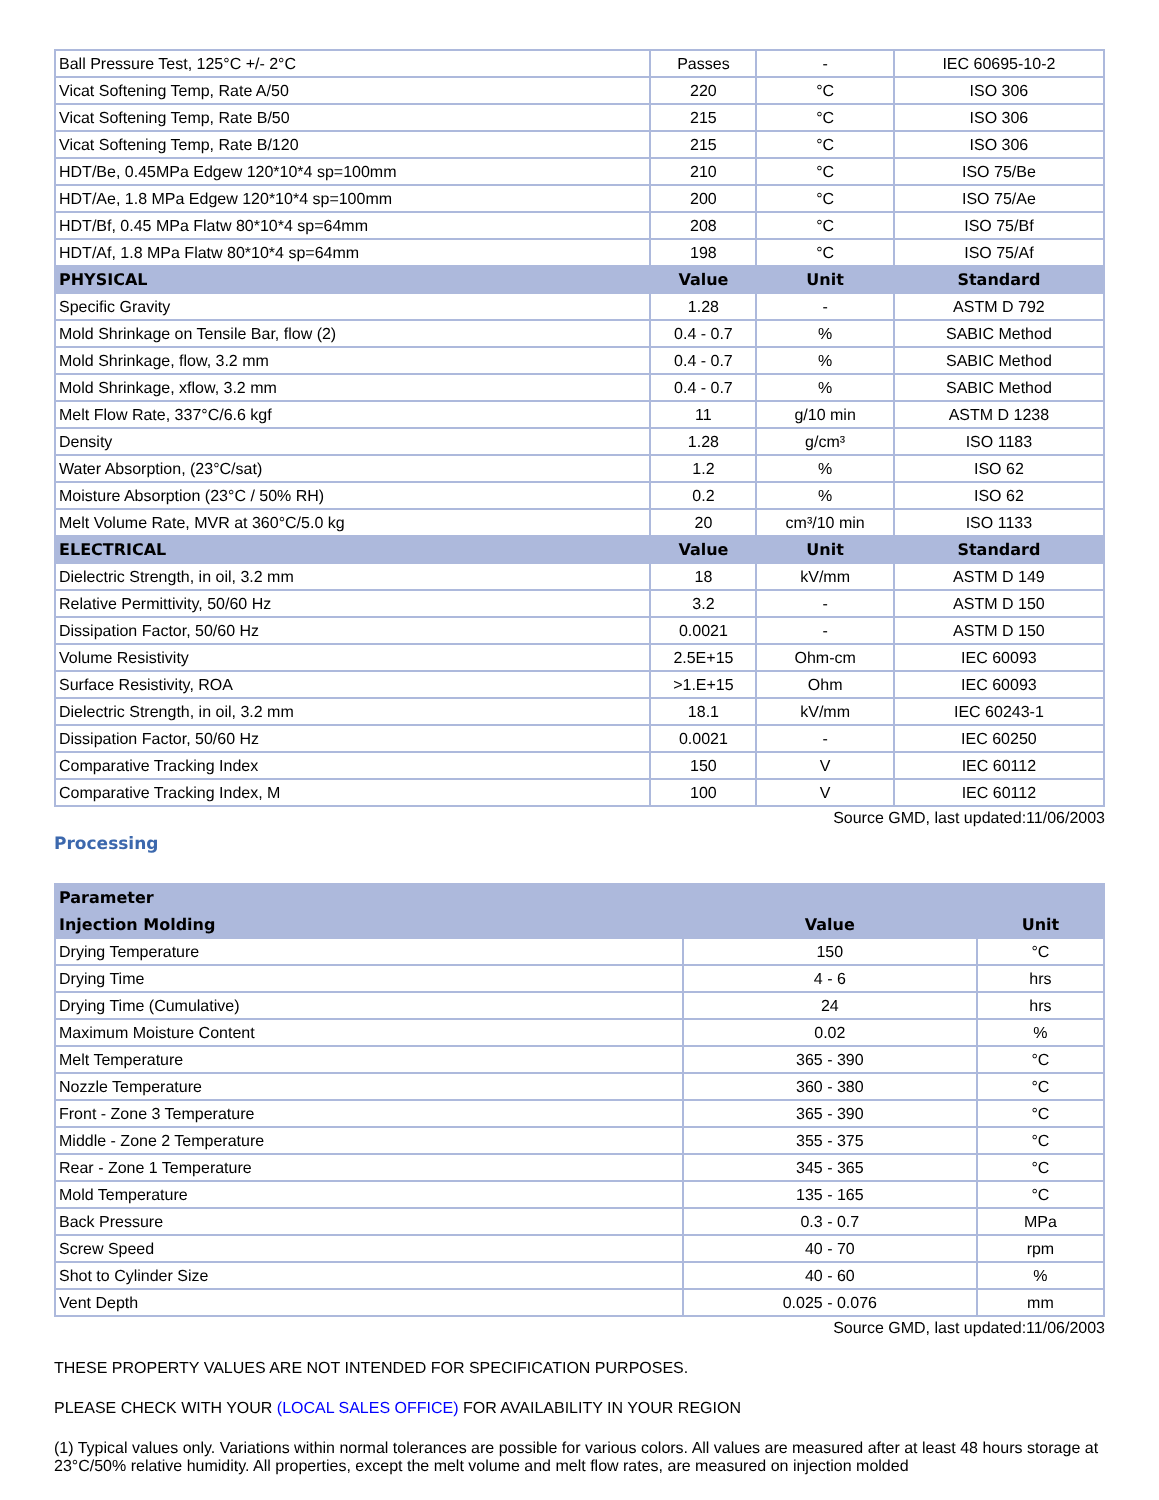| Ball Pressure Test, 125°C +/- 2°C | Passes | - | IEC 60695-10-2 |
| Vicat Softening Temp, Rate A/50 | 220 | °C | ISO 306 |
| Vicat Softening Temp, Rate B/50 | 215 | °C | ISO 306 |
| Vicat Softening Temp, Rate B/120 | 215 | °C | ISO 306 |
| HDT/Be, 0.45MPa Edgew 120*10*4 sp=100mm | 210 | °C | ISO 75/Be |
| HDT/Ae, 1.8 MPa Edgew 120*10*4 sp=100mm | 200 | °C | ISO 75/Ae |
| HDT/Bf, 0.45 MPa Flatw 80*10*4 sp=64mm | 208 | °C | ISO 75/Bf |
| HDT/Af, 1.8 MPa Flatw 80*10*4 sp=64mm | 198 | °C | ISO 75/Af |
| PHYSICAL | Value | Unit | Standard |
| Specific Gravity | 1.28 | - | ASTM D 792 |
| Mold Shrinkage on Tensile Bar, flow (2) | 0.4 - 0.7 | % | SABIC Method |
| Mold Shrinkage, flow, 3.2 mm | 0.4 - 0.7 | % | SABIC Method |
| Mold Shrinkage, xflow, 3.2 mm | 0.4 - 0.7 | % | SABIC Method |
| Melt Flow Rate, 337°C/6.6 kgf | 11 | g/10 min | ASTM D 1238 |
| Density | 1.28 | g/cm³ | ISO 1183 |
| Water Absorption, (23°C/sat) | 1.2 | % | ISO 62 |
| Moisture Absorption (23°C / 50% RH) | 0.2 | % | ISO 62 |
| Melt Volume Rate, MVR at 360°C/5.0 kg | 20 | cm³/10 min | ISO 1133 |
| ELECTRICAL | Value | Unit | Standard |
| Dielectric Strength, in oil, 3.2 mm | 18 | kV/mm | ASTM D 149 |
| Relative Permittivity, 50/60 Hz | 3.2 | - | ASTM D 150 |
| Dissipation Factor, 50/60 Hz | 0.0021 | - | ASTM D 150 |
| Volume Resistivity | 2.5E+15 | Ohm-cm | IEC 60093 |
| Surface Resistivity, ROA | >1.E+15 | Ohm | IEC 60093 |
| Dielectric Strength, in oil, 3.2 mm | 18.1 | kV/mm | IEC 60243-1 |
| Dissipation Factor, 50/60 Hz | 0.0021 | - | IEC 60250 |
| Comparative Tracking Index | 150 | V | IEC 60112 |
| Comparative Tracking Index, M | 100 | V | IEC 60112 |
Source GMD, last updated:11/06/2003
Processing
| Parameter | | |
| --- | --- | --- |
| Injection Molding | Value | Unit |
| Drying Temperature | 150 | °C |
| Drying Time | 4 - 6 | hrs |
| Drying Time (Cumulative) | 24 | hrs |
| Maximum Moisture Content | 0.02 | % |
| Melt Temperature | 365 - 390 | °C |
| Nozzle Temperature | 360 - 380 | °C |
| Front - Zone 3 Temperature | 365 - 390 | °C |
| Middle - Zone 2 Temperature | 355 - 375 | °C |
| Rear - Zone 1 Temperature | 345 - 365 | °C |
| Mold Temperature | 135 - 165 | °C |
| Back Pressure | 0.3 - 0.7 | MPa |
| Screw Speed | 40 - 70 | rpm |
| Shot to Cylinder Size | 40 - 60 | % |
| Vent Depth | 0.025 - 0.076 | mm |
Source GMD, last updated:11/06/2003
THESE PROPERTY VALUES ARE NOT INTENDED FOR SPECIFICATION PURPOSES.
PLEASE CHECK WITH YOUR (LOCAL SALES OFFICE) FOR AVAILABILITY IN YOUR REGION
(1) Typical values only. Variations within normal tolerances are possible for various colors. All values are measured after at least 48 hours storage at 23°C/50% relative humidity. All properties, except the melt volume and melt flow rates, are measured on injection molded